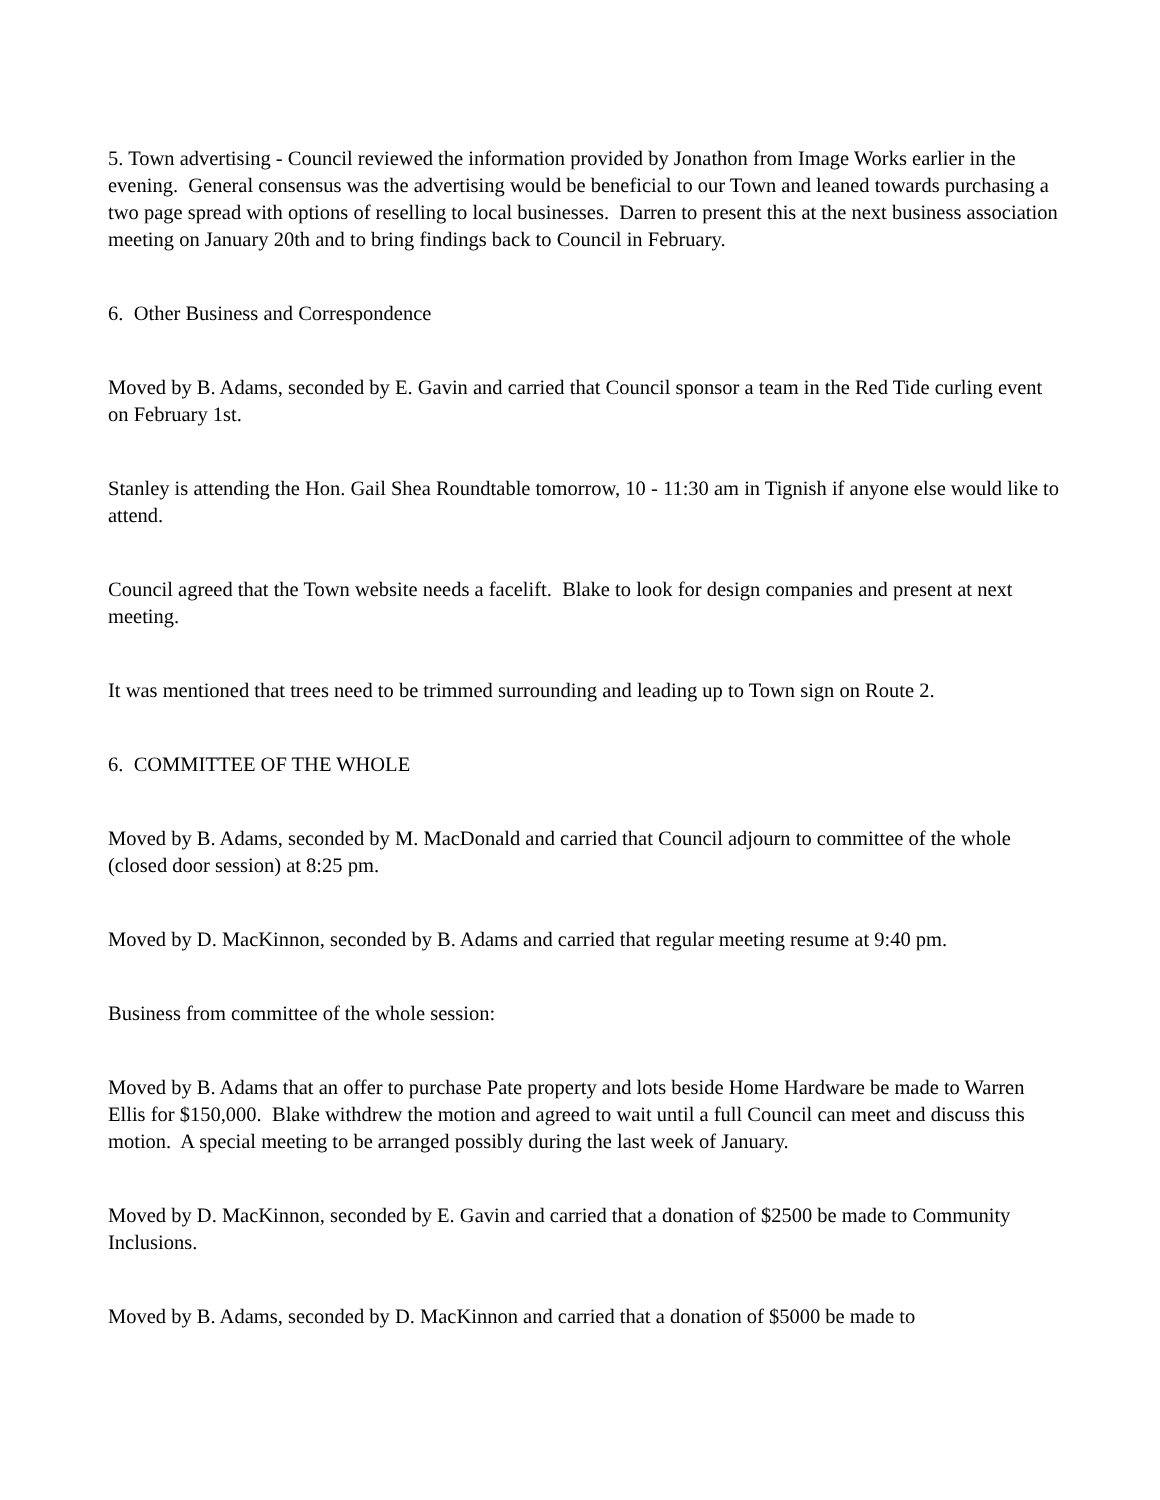5. Town advertising - Council reviewed the information provided by Jonathon from Image Works earlier in the evening. General consensus was the advertising would be beneficial to our Town and leaned towards purchasing a two page spread with options of reselling to local businesses. Darren to present this at the next business association meeting on January 20th and to bring findings back to Council in February.
6. Other Business and Correspondence
Moved by B. Adams, seconded by E. Gavin and carried that Council sponsor a team in the Red Tide curling event on February 1st.
Stanley is attending the Hon. Gail Shea Roundtable tomorrow, 10 - 11:30 am in Tignish if anyone else would like to attend.
Council agreed that the Town website needs a facelift. Blake to look for design companies and present at next meeting.
It was mentioned that trees need to be trimmed surrounding and leading up to Town sign on Route 2.
6. COMMITTEE OF THE WHOLE
Moved by B. Adams, seconded by M. MacDonald and carried that Council adjourn to committee of the whole (closed door session) at 8:25 pm.
Moved by D. MacKinnon, seconded by B. Adams and carried that regular meeting resume at 9:40 pm.
Business from committee of the whole session:
Moved by B. Adams that an offer to purchase Pate property and lots beside Home Hardware be made to Warren Ellis for $150,000. Blake withdrew the motion and agreed to wait until a full Council can meet and discuss this motion. A special meeting to be arranged possibly during the last week of January.
Moved by D. MacKinnon, seconded by E. Gavin and carried that a donation of $2500 be made to Community Inclusions.
Moved by B. Adams, seconded by D. MacKinnon and carried that a donation of $5000 be made to